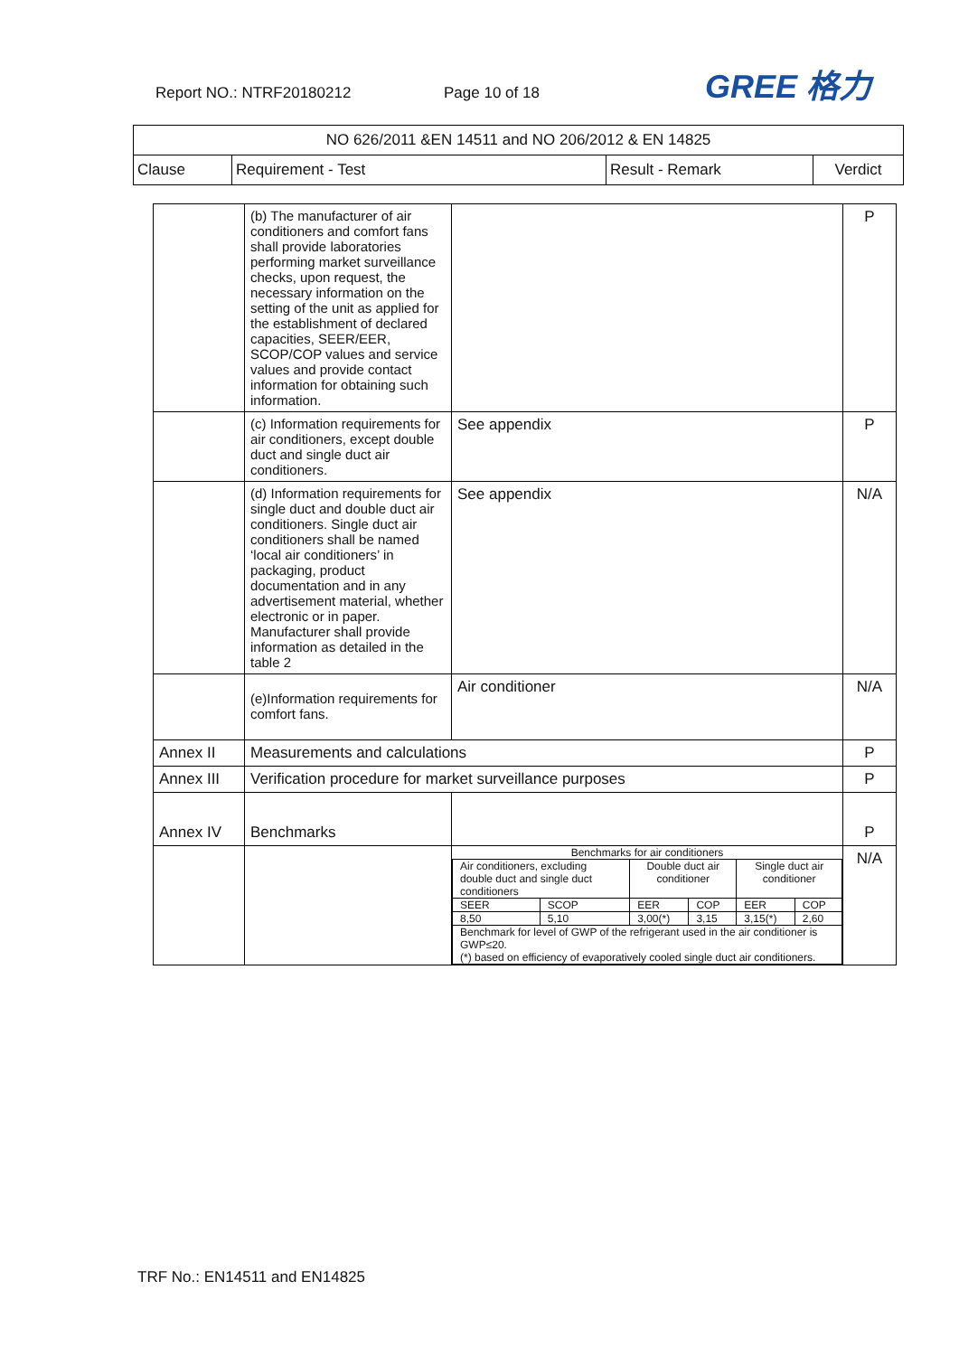Report NO.: NTRF20180212 Page 10 of 18 GREE 格力
| NO 626/2011 &EN 14511 and NO 206/2012 & EN 14825 | | | |
| Clause | Requirement - Test | Result - Remark | Verdict |
| | (b) The manufacturer of air conditioners and comfort fans shall provide laboratories performing market surveillance checks, upon request, the necessary information on the setting of the unit as applied for the establishment of declared capacities, SEER/EER, SCOP/COP values and service values and provide contact information for obtaining such information. | | P |
| | (c) Information requirements for air conditioners, except double duct and single duct air conditioners. | See appendix | P |
| | (d) Information requirements for single duct and double duct air conditioners. Single duct air conditioners shall be named ‘local air conditioners’ in packaging, product documentation and in any advertisement material, whether electronic or in paper. Manufacturer shall provide information as detailed in the table 2 | See appendix | N/A |
| | (e)Information requirements for comfort fans. | Air conditioner | N/A |
| Annex II | Measurements and calculations | | P |
| Annex III | Verification procedure for market surveillance purposes | | P |
| Annex IV | Benchmarks | | P |
| | | / Benchmarks for air conditioners / / / / / / / Air conditioners, excluding double duct and single duct conditioners / / Double duct air conditioner / / Single duct air conditioner / / / SEER / SCOP / EER / COP / EER / COP / / 8,50 / 5,10 / 3,00(*) / 3,15 / 3,15(*) / 2,60 / / Benchmark for level of GWP of the refrigerant used in the air conditioner is GWP≤20. (*) based on efficiency of evaporatively cooled single duct air conditioners. / / / / / / | N/A |
TRF No.: EN14511 and EN14825